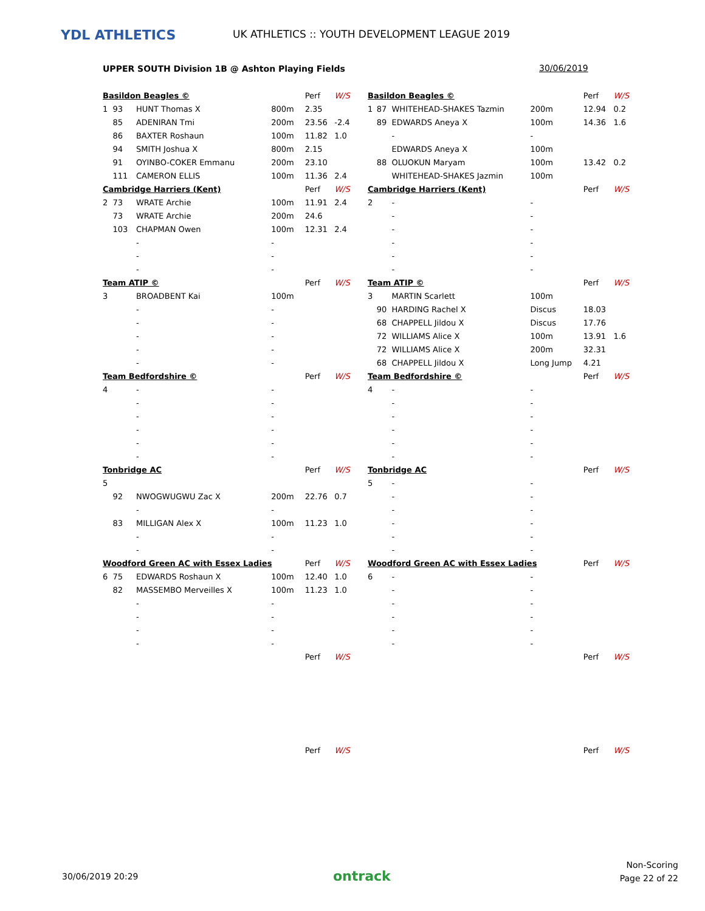YDL ATHLETICS
UK ATHLETICS :: YOUTH DEVELOPMENT LEAGUE 2019
UPPER SOUTH Division 1B @ Ashton Playing Fields
30/06/2019
| Basildon Beagles © | | | | Perf | W/S |
| 1 | 93 | HUNT Thomas X | 800m | 2.35 | |
| | 85 | ADENIRAN Tmi | 200m | 23.56 | -2.4 |
| | 86 | BAXTER Roshaun | 100m | 11.82 | 1.0 |
| | 94 | SMITH Joshua X | 800m | 2.15 | |
| | 91 | OYINBO-COKER Emmanu | 200m | 23.10 | |
| | 111 | CAMERON ELLIS | 100m | 11.36 | 2.4 |
| Cambridge Harriers (Kent) | | | | Perf | W/S |
| 2 | 73 | WRATE Archie | 100m | 11.91 | 2.4 |
| | 73 | WRATE Archie | 200m | 24.6 | |
| | 103 | CHAPMAN Owen | 100m | 12.31 | 2.4 |
| | | - | - | | |
| | | - | - | | |
| | | - | - | | |
| Team ATIP © | | | | Perf | W/S |
| 3 | | BROADBENT Kai | 100m | | |
| | | - | - | | |
| | | - | - | | |
| | | - | - | | |
| | | - | - | | |
| | | - | - | | |
| Team Bedfordshire © | | | | Perf | W/S |
| 4 | | - | - | | |
| | | - | - | | |
| | | - | - | | |
| | | - | - | | |
| | | - | - | | |
| | | - | - | | |
| Tonbridge AC | | | | Perf | W/S |
| 5 | | | | | |
| | 92 | NWOGWUGWU Zac X | 200m | 22.76 | 0.7 |
| | | - | - | | |
| | 83 | MILLIGAN Alex X | 100m | 11.23 | 1.0 |
| | | - | - | | |
| | | - | - | | |
| Woodford Green AC with Essex Ladies | | | | Perf | W/S |
| 6 | 75 | EDWARDS Roshaun X | 100m | 12.40 | 1.0 |
| | 82 | MASSEMBO Merveilles X | 100m | 11.23 | 1.0 |
| | | - | - | | |
| | | - | - | | |
| | | - | - | | |
| | | - | - | | |
| | | | | Perf | W/S |
| | | | | Perf | W/S |
| Basildon Beagles © | | | | Perf | W/S |
| 1 | 87 | WHITEHEAD-SHAKES Tazmin | 200m | 12.94 | 0.2 |
| | 89 | EDWARDS Aneya X | 100m | 14.36 | 1.6 |
| | | - | - | | |
| | | EDWARDS Aneya X | 100m | | |
| | 88 | OLUOKUN Maryam | 100m | 13.42 | 0.2 |
| | | WHITEHEAD-SHAKES Jazmin | 100m | | |
| Cambridge Harriers (Kent) | | | | Perf | W/S |
| 2 | | - | - | | |
| | | - | - | | |
| | | - | - | | |
| | | - | - | | |
| | | - | - | | |
| | | - | - | | |
| Team ATIP © | | | | Perf | W/S |
| 3 | | MARTIN Scarlett | 100m | | |
| | 90 | HARDING Rachel X | Discus | 18.03 | |
| | 68 | CHAPPELL Jildou X | Discus | 17.76 | |
| | 72 | WILLIAMS Alice X | 100m | 13.91 | 1.6 |
| | 72 | WILLIAMS Alice X | 200m | 32.31 | |
| | 68 | CHAPPELL Jildou X | Long Jump | 4.21 | |
| Team Bedfordshire © | | | | Perf | W/S |
| 4 | | - | - | | |
| | | - | - | | |
| | | - | - | | |
| | | - | - | | |
| | | - | - | | |
| | | - | - | | |
| Tonbridge AC | | | | Perf | W/S |
| 5 | | - | - | | |
| | | - | - | | |
| | | - | - | | |
| | | - | - | | |
| | | - | - | | |
| | | - | - | | |
| Woodford Green AC with Essex Ladies | | | | Perf | W/S |
| 6 | | - | - | | |
| | | - | - | | |
| | | - | - | | |
| | | - | - | | |
| | | - | - | | |
| | | - | - | | |
| | | | | Perf | W/S |
| | | | | Perf | W/S |
30/06/2019 20:29 ontrack
Non-Scoring
Page 22 of 22